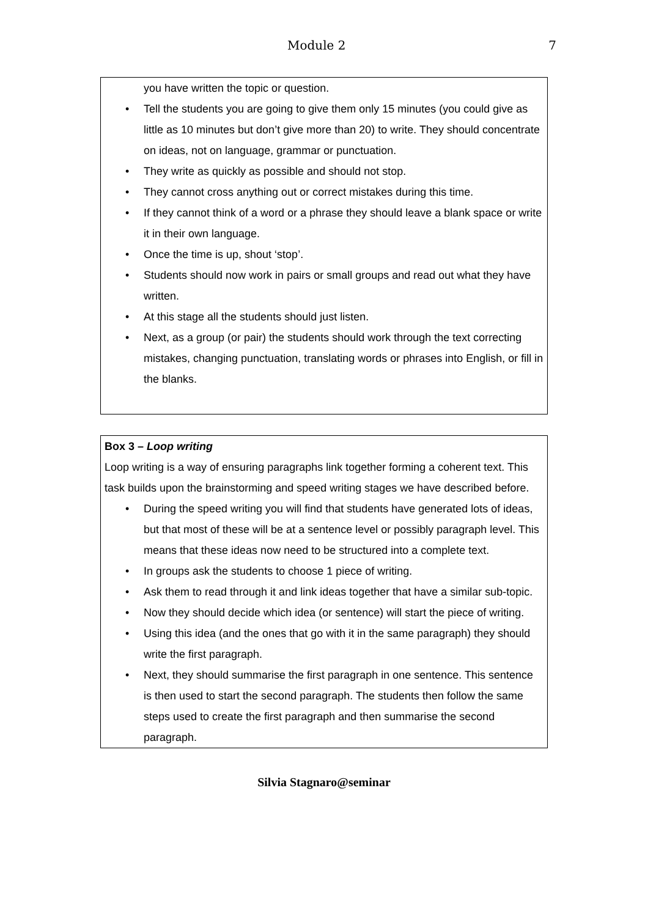Module 2 7
you have written the topic or question.
• Tell the students you are going to give them only 15 minutes (you could give as little as 10 minutes but don’t give more than 20) to write. They should concentrate on ideas, not on language, grammar or punctuation.
• They write as quickly as possible and should not stop.
• They cannot cross anything out or correct mistakes during this time.
• If they cannot think of a word or a phrase they should leave a blank space or write it in their own language.
• Once the time is up, shout ‘stop’.
• Students should now work in pairs or small groups and read out what they have written.
• At this stage all the students should just listen.
• Next, as a group (or pair) the students should work through the text correcting mistakes, changing punctuation, translating words or phrases into English, or fill in the blanks.
Box 3 – Loop writing
Loop writing is a way of ensuring paragraphs link together forming a coherent text. This task builds upon the brainstorming and speed writing stages we have described before.
• During the speed writing you will find that students have generated lots of ideas, but that most of these will be at a sentence level or possibly paragraph level. This means that these ideas now need to be structured into a complete text.
• In groups ask the students to choose 1 piece of writing.
• Ask them to read through it and link ideas together that have a similar sub-topic.
• Now they should decide which idea (or sentence) will start the piece of writing.
• Using this idea (and the ones that go with it in the same paragraph) they should write the first paragraph.
• Next, they should summarise the first paragraph in one sentence. This sentence is then used to start the second paragraph. The students then follow the same steps used to create the first paragraph and then summarise the second paragraph.
Silvia Stagnaro@seminar